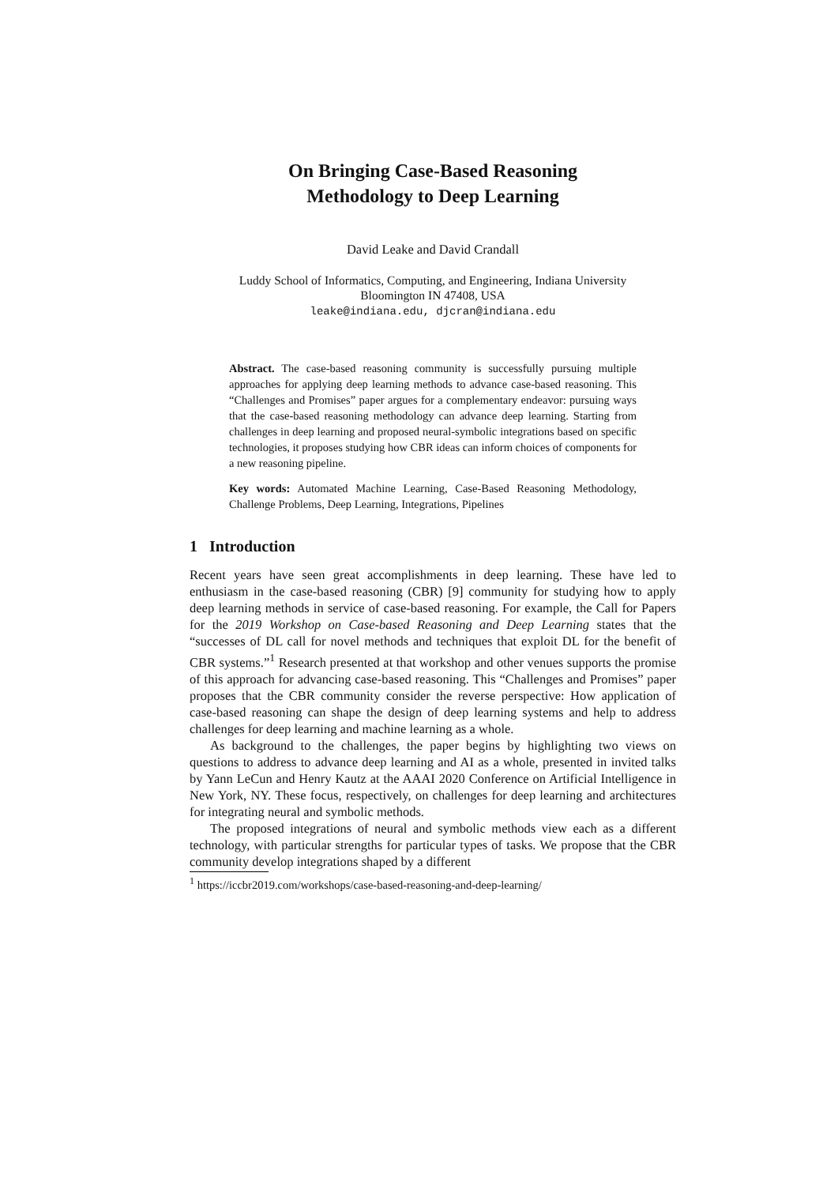On Bringing Case-Based Reasoning
Methodology to Deep Learning
David Leake and David Crandall
Luddy School of Informatics, Computing, and Engineering, Indiana University
Bloomington IN 47408, USA
leake@indiana.edu, djcran@indiana.edu
Abstract. The case-based reasoning community is successfully pursuing multiple approaches for applying deep learning methods to advance case-based reasoning. This “Challenges and Promises” paper argues for a complementary endeavor: pursuing ways that the case-based reasoning methodology can advance deep learning. Starting from challenges in deep learning and proposed neural-symbolic integrations based on specific technologies, it proposes studying how CBR ideas can inform choices of components for a new reasoning pipeline.
Key words: Automated Machine Learning, Case-Based Reasoning Methodology, Challenge Problems, Deep Learning, Integrations, Pipelines
1 Introduction
Recent years have seen great accomplishments in deep learning. These have led to enthusiasm in the case-based reasoning (CBR) [9] community for studying how to apply deep learning methods in service of case-based reasoning. For example, the Call for Papers for the 2019 Workshop on Case-based Reasoning and Deep Learning states that the “successes of DL call for novel methods and techniques that exploit DL for the benefit of CBR systems.”<sup>1</sup> Research presented at that workshop and other venues supports the promise of this approach for advancing case-based reasoning. This “Challenges and Promises” paper proposes that the CBR community consider the reverse perspective: How application of case-based reasoning can shape the design of deep learning systems and help to address challenges for deep learning and machine learning as a whole.
As background to the challenges, the paper begins by highlighting two views on questions to address to advance deep learning and AI as a whole, presented in invited talks by Yann LeCun and Henry Kautz at the AAAI 2020 Conference on Artificial Intelligence in New York, NY. These focus, respectively, on challenges for deep learning and architectures for integrating neural and symbolic methods.
The proposed integrations of neural and symbolic methods view each as a different technology, with particular strengths for particular types of tasks. We propose that the CBR community develop integrations shaped by a different
<sup>1</sup> https://iccbr2019.com/workshops/case-based-reasoning-and-deep-learning/